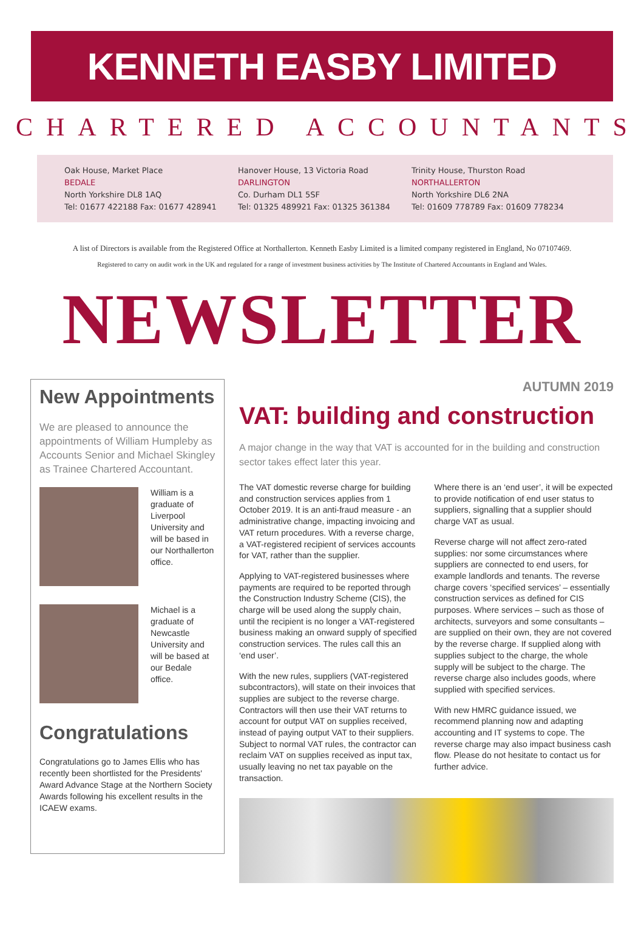KENNETH EASBY LIMITED
CHARTERED ACCOUNTANTS
Oak House, Market Place
BEDALE
North Yorkshire DL8 1AQ
Tel: 01677 422188 Fax: 01677 428941
Hanover House, 13 Victoria Road
DARLINGTON
Co. Durham DL1 5SF
Tel: 01325 489921 Fax: 01325 361384
Trinity House, Thurston Road
NORTHALLERTON
North Yorkshire DL6 2NA
Tel: 01609 778789 Fax: 01609 778234
A list of Directors is available from the Registered Office at Northallerton. Kenneth Easby Limited is a limited company registered in England, No 07107469.
Registered to carry on audit work in the UK and regulated for a range of investment business activities by The Institute of Chartered Accountants in England and Wales.
NEWSLETTER
New Appointments
We are pleased to announce the appointments of William Humpleby as Accounts Senior and Michael Skingley as Trainee Chartered Accountant.
William is a graduate of Liverpool University and will be based in our Northallerton office.
Michael is a graduate of Newcastle University and will be based at our Bedale office.
Congratulations
Congratulations go to James Ellis who has recently been shortlisted for the Presidents' Award Advance Stage at the Northern Society Awards following his excellent results in the ICAEW exams.
AUTUMN 2019
VAT: building and construction
A major change in the way that VAT is accounted for in the building and construction sector takes effect later this year.
The VAT domestic reverse charge for building and construction services applies from 1 October 2019. It is an anti-fraud measure - an administrative change, impacting invoicing and VAT return procedures. With a reverse charge, a VAT-registered recipient of services accounts for VAT, rather than the supplier.
Applying to VAT-registered businesses where payments are required to be reported through the Construction Industry Scheme (CIS), the charge will be used along the supply chain, until the recipient is no longer a VAT-registered business making an onward supply of specified construction services. The rules call this an ‘end user’.
With the new rules, suppliers (VAT-registered subcontractors), will state on their invoices that supplies are subject to the reverse charge. Contractors will then use their VAT returns to account for output VAT on supplies received, instead of paying output VAT to their suppliers. Subject to normal VAT rules, the contractor can reclaim VAT on supplies received as input tax, usually leaving no net tax payable on the transaction.
Where there is an ‘end user’, it will be expected to provide notification of end user status to suppliers, signalling that a supplier should charge VAT as usual.
Reverse charge will not affect zero-rated supplies: nor some circumstances where suppliers are connected to end users, for example landlords and tenants. The reverse charge covers ‘specified services’ – essentially construction services as defined for CIS purposes. Where services – such as those of architects, surveyors and some consultants – are supplied on their own, they are not covered by the reverse charge. If supplied along with supplies subject to the charge, the whole supply will be subject to the charge. The reverse charge also includes goods, where supplied with specified services.
With new HMRC guidance issued, we recommend planning now and adapting accounting and IT systems to cope. The reverse charge may also impact business cash flow. Please do not hesitate to contact us for further advice.